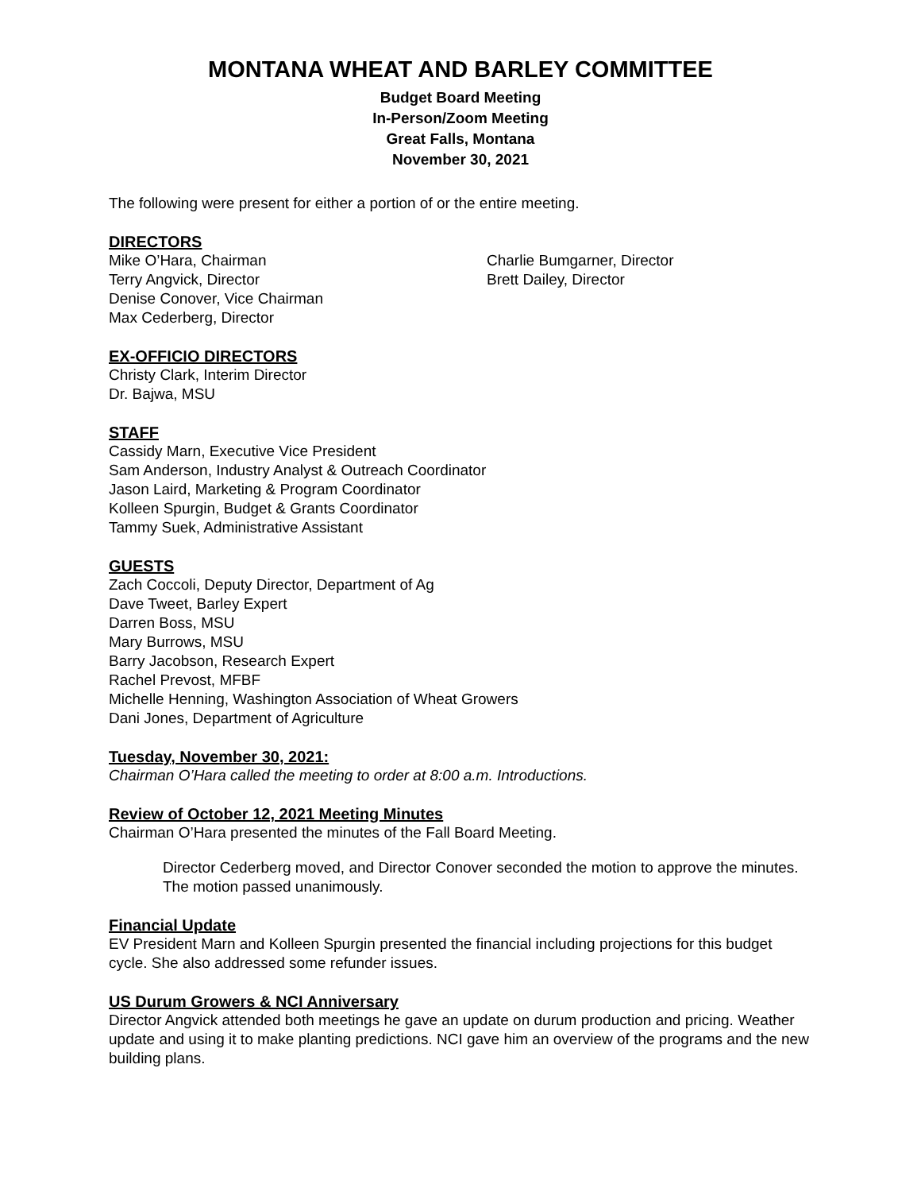MONTANA WHEAT AND BARLEY COMMITTEE
Budget Board Meeting
In-Person/Zoom Meeting
Great Falls, Montana
November 30, 2021
The following were present for either a portion of or the entire meeting.
DIRECTORS
Mike O’Hara, Chairman
Terry Angvick, Director
Denise Conover, Vice Chairman
Max Cederberg, Director
Charlie Bumgarner, Director
Brett Dailey, Director
EX-OFFICIO DIRECTORS
Christy Clark, Interim Director
Dr. Bajwa, MSU
STAFF
Cassidy Marn, Executive Vice President
Sam Anderson, Industry Analyst & Outreach Coordinator
Jason Laird, Marketing & Program Coordinator
Kolleen Spurgin, Budget & Grants Coordinator
Tammy Suek, Administrative Assistant
GUESTS
Zach Coccoli, Deputy Director, Department of Ag
Dave Tweet, Barley Expert
Darren Boss, MSU
Mary Burrows, MSU
Barry Jacobson, Research Expert
Rachel Prevost, MFBF
Michelle Henning, Washington Association of Wheat Growers
Dani Jones, Department of Agriculture
Tuesday, November 30, 2021:
Chairman O’Hara called the meeting to order at 8:00 a.m. Introductions.
Review of October 12, 2021 Meeting Minutes
Chairman O’Hara presented the minutes of the Fall Board Meeting.
Director Cederberg moved, and Director Conover seconded the motion to approve the minutes. The motion passed unanimously.
Financial Update
EV President Marn and Kolleen Spurgin presented the financial including projections for this budget cycle. She also addressed some refunder issues.
US Durum Growers & NCI Anniversary
Director Angvick attended both meetings he gave an update on durum production and pricing. Weather update and using it to make planting predictions. NCI gave him an overview of the programs and the new building plans.